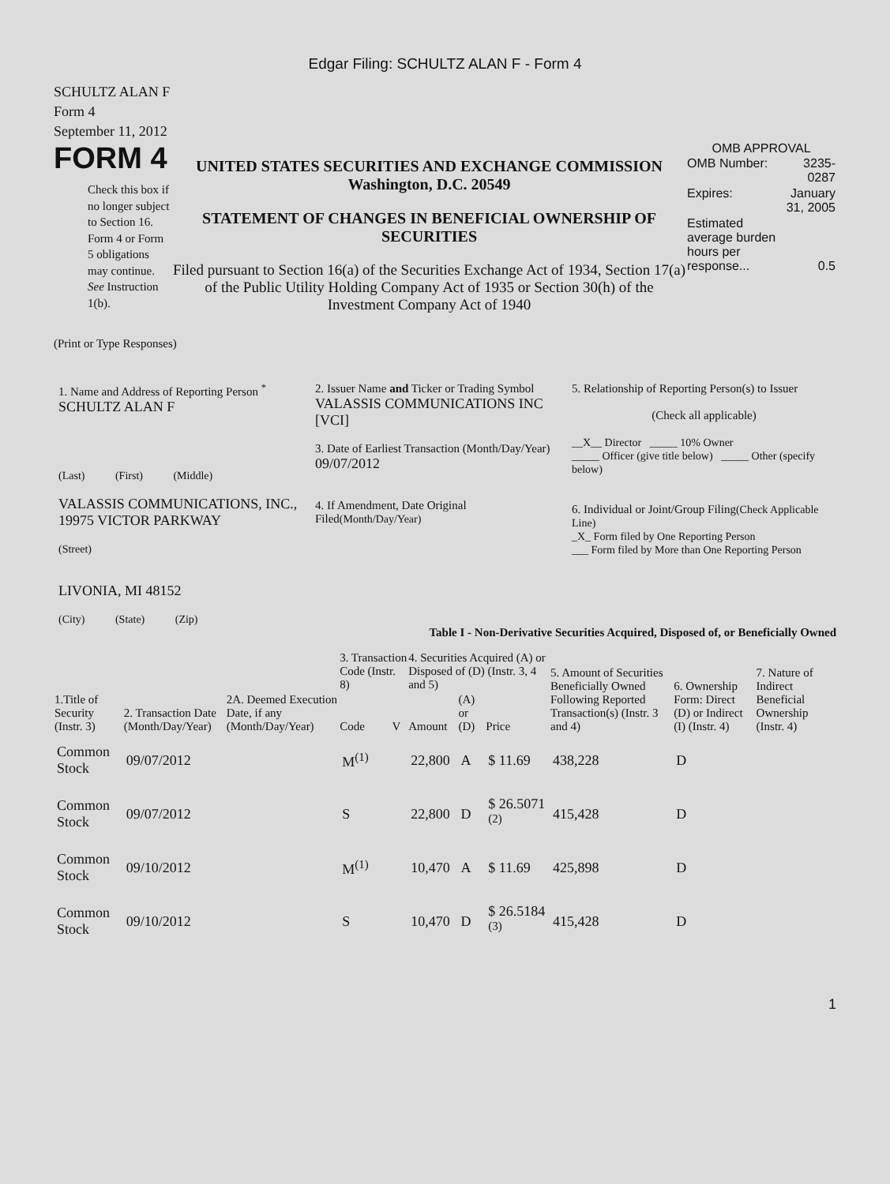Edgar Filing: SCHULTZ ALAN F - Form 4
SCHULTZ ALAN F
Form 4
September 11, 2012
FORM 4
Check this box if no longer subject to Section 16. Form 4 or Form 5 obligations may continue. See Instruction 1(b).
UNITED STATES SECURITIES AND EXCHANGE COMMISSION
Washington, D.C. 20549
STATEMENT OF CHANGES IN BENEFICIAL OWNERSHIP OF SECURITIES
Filed pursuant to Section 16(a) of the Securities Exchange Act of 1934, Section 17(a) of the Public Utility Holding Company Act of 1935 or Section 30(h) of the Investment Company Act of 1940
OMB APPROVAL
| OMB Number: | 3235-0287 |
| Expires: | January 31, 2005 |
| Estimated average burden hours per response... | 0.5 |
(Print or Type Responses)
1. Name and Address of Reporting Person <sup>*</sup>
SCHULTZ ALAN F
(Last) (First) (Middle)
VALASSIS COMMUNICATIONS, INC., 19975 VICTOR PARKWAY
(Street)
LIVONIA, MI 48152
(City) (State) (Zip)
2. Issuer Name and Ticker or Trading Symbol
VALASSIS COMMUNICATIONS INC [VCI]
3. Date of Earliest Transaction (Month/Day/Year)
09/07/2012
4. If Amendment, Date Original Filed(Month/Day/Year)
5. Relationship of Reporting Person(s) to Issuer
(Check all applicable)
__X__ Director _____ 10% Owner
_____ Officer (give title below) _____ Other (specify below)
6. Individual or Joint/Group Filing(Check Applicable Line)
_X_ Form filed by One Reporting Person
___ Form filed by More than One Reporting Person
Table I - Non-Derivative Securities Acquired, Disposed of, or Beneficially Owned
| 1.Title of Security (Instr. 3) | 2. Transaction Date (Month/Day/Year) | 2A. Deemed Execution Date, if any (Month/Day/Year) | 3. Transaction Code (Instr. 8) | | 4. Securities Acquired (A) or Disposed of (D) (Instr. 3, 4 and 5) | | | 5. Amount of Securities Beneficially Owned Following Reported Transaction(s) (Instr. 3 and 4) | 6. Ownership Form: Direct (D) or Indirect (I) (Instr. 4) | 7. Nature of Indirect Beneficial Ownership (Instr. 4) |
| --- | --- | --- | --- | --- | --- | --- | --- | --- | --- | --- |
| | | | Code | V | Amount | (A) or (D) | Price | | | |
| Common Stock | 09/07/2012 | | M<sup>(1)</sup> | | 22,800 | A | $ 11.69 | 438,228 | D | |
| Common Stock | 09/07/2012 | | S | | 22,800 | D | $ 26.5071 <sup>(2)</sup> | 415,428 | D | |
| Common Stock | 09/10/2012 | | M<sup>(1)</sup> | | 10,470 | A | $ 11.69 | 425,898 | D | |
| Common Stock | 09/10/2012 | | S | | 10,470 | D | $ 26.5184 <sup>(3)</sup> | 415,428 | D | |
1